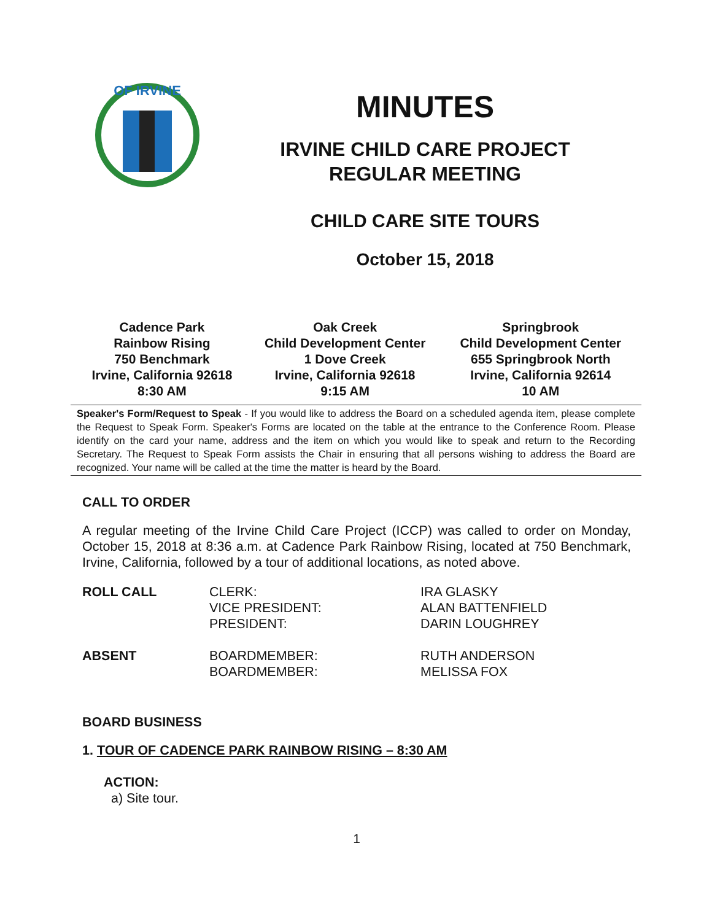OF IRVINE
MINUTES
IRVINE CHILD CARE PROJECT
REGULAR MEETING
CHILD CARE SITE TOURS
October 15, 2018
| Cadence Park Rainbow Rising 750 Benchmark Irvine, California 92618 8:30 AM | Oak Creek Child Development Center 1 Dove Creek Irvine, California 92618 9:15 AM | Springbrook Child Development Center 655 Springbrook North Irvine, California 92614 10 AM |
Speaker's Form/Request to Speak - If you would like to address the Board on a scheduled agenda item, please complete the Request to Speak Form. Speaker's Forms are located on the table at the entrance to the Conference Room. Please identify on the card your name, address and the item on which you would like to speak and return to the Recording Secretary. The Request to Speak Form assists the Chair in ensuring that all persons wishing to address the Board are recognized. Your name will be called at the time the matter is heard by the Board.
CALL TO ORDER
A regular meeting of the Irvine Child Care Project (ICCP) was called to order on Monday, October 15, 2018 at 8:36 a.m. at Cadence Park Rainbow Rising, located at 750 Benchmark, Irvine, California, followed by a tour of additional locations, as noted above.
| ROLL CALL | CLERK: VICE PRESIDENT: PRESIDENT: | IRA GLASKY ALAN BATTENFIELD DARIN LOUGHREY |
| ABSENT | BOARDMEMBER: BOARDMEMBER: | RUTH ANDERSON MELISSA FOX |
BOARD BUSINESS
1. TOUR OF CADENCE PARK RAINBOW RISING – 8:30 AM
ACTION:
a) Site tour.
1